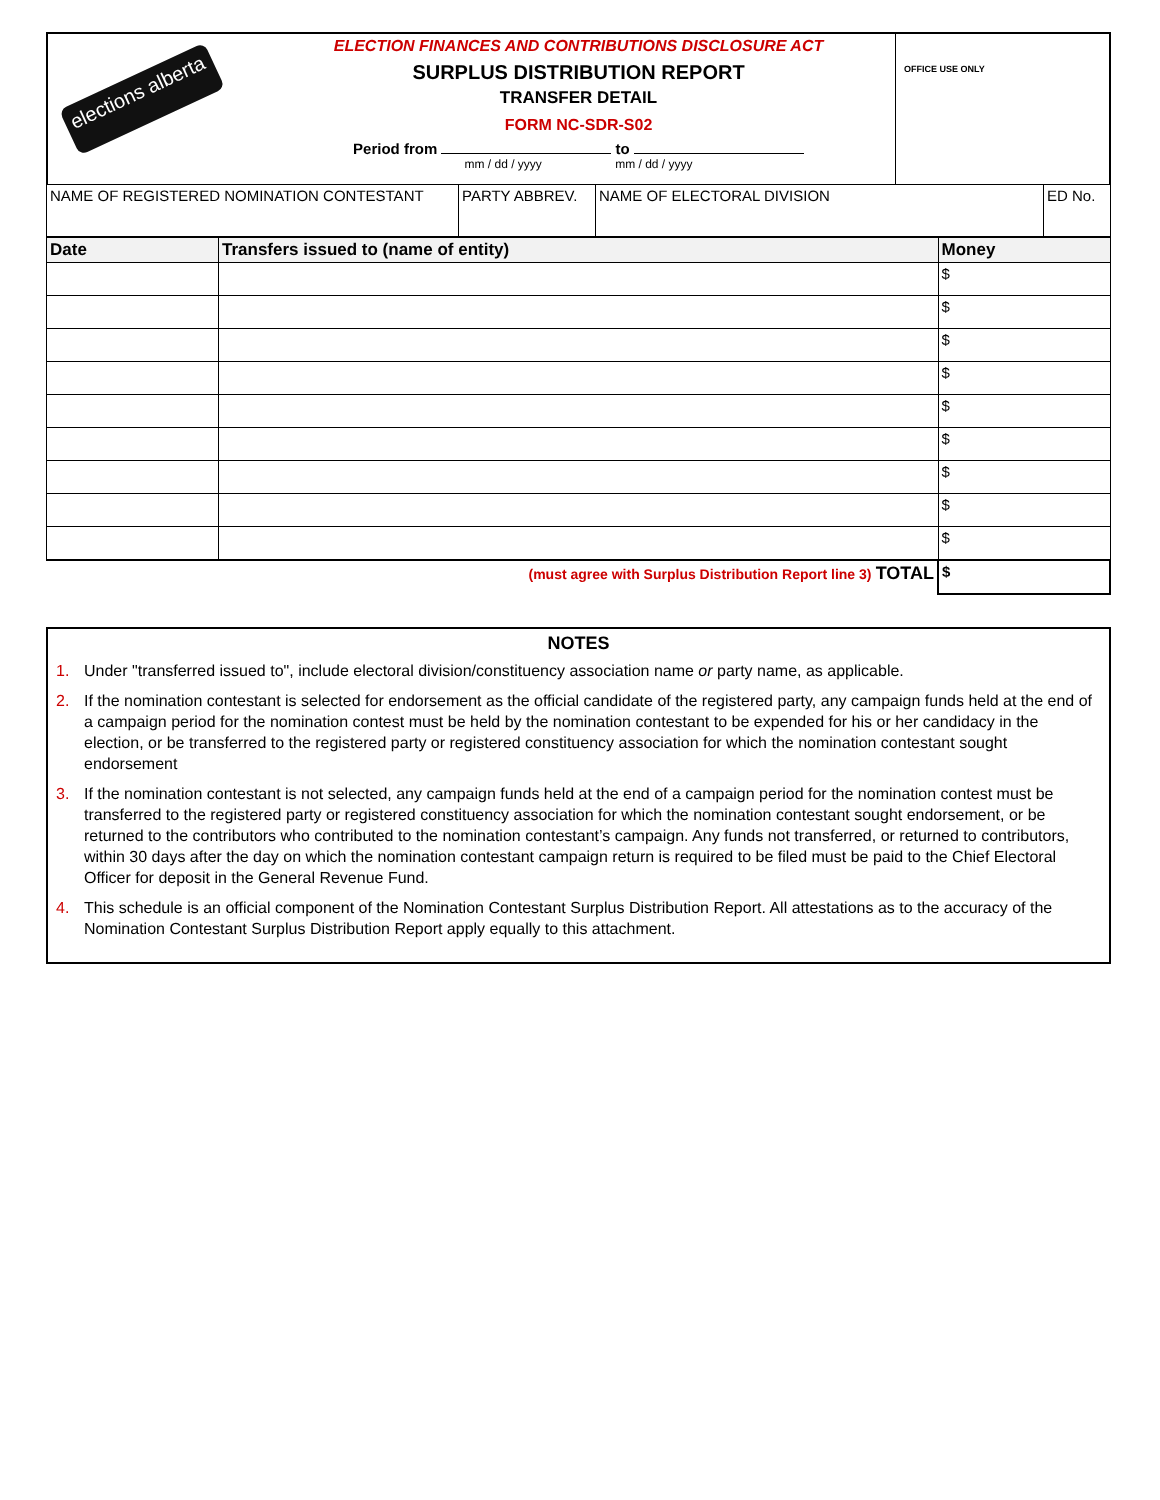elections alberta
ELECTION FINANCES AND CONTRIBUTIONS DISCLOSURE ACT
SURPLUS DISTRIBUTION REPORT
TRANSFER DETAIL
FORM NC-SDR-S02
Period from to
mm / dd / yyyy mm / dd / yyyy
OFFICE USE ONLY
| NAME OF REGISTERED NOMINATION CONTESTANT | PARTY ABBREV. | NAME OF ELECTORAL DIVISION | ED No. |
| Date | Transfers issued to (name of entity) | Money |
| --- | --- | --- |
| | | $ |
| | | $ |
| | | $ |
| | | $ |
| | | $ |
| | | $ |
| | | $ |
| | | $ |
| | | $ |
| (must agree with Surplus Distribution Report line 3) TOTAL | | $ |
NOTES
1. Under "transferred issued to", include electoral division/constituency association name or party name, as applicable.
2. If the nomination contestant is selected for endorsement as the official candidate of the registered party, any campaign funds held at the end of a campaign period for the nomination contest must be held by the nomination contestant to be expended for his or her candidacy in the election, or be transferred to the registered party or registered constituency association for which the nomination contestant sought endorsement
3. If the nomination contestant is not selected, any campaign funds held at the end of a campaign period for the nomination contest must be transferred to the registered party or registered constituency association for which the nomination contestant sought endorsement, or be returned to the contributors who contributed to the nomination contestant’s campaign. Any funds not transferred, or returned to contributors, within 30 days after the day on which the nomination contestant campaign return is required to be filed must be paid to the Chief Electoral Officer for deposit in the General Revenue Fund.
4. This schedule is an official component of the Nomination Contestant Surplus Distribution Report. All attestations as to the accuracy of the Nomination Contestant Surplus Distribution Report apply equally to this attachment.